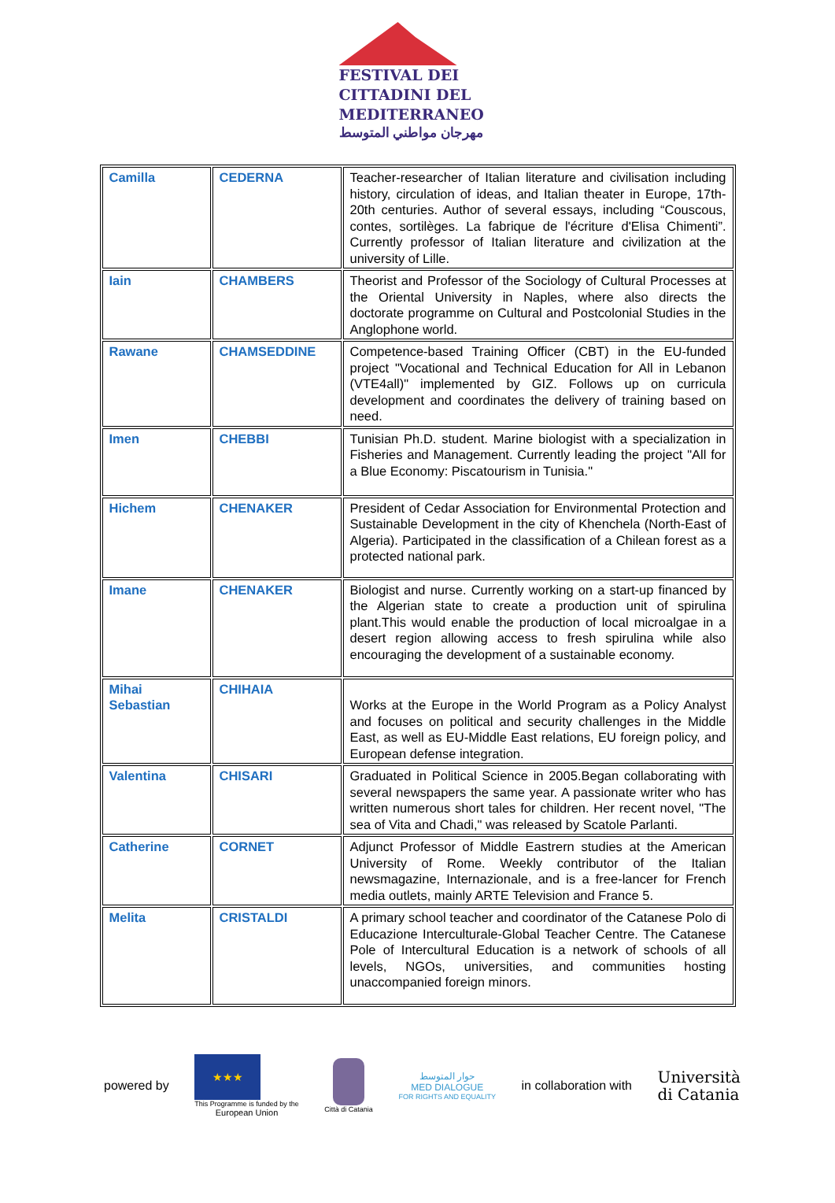FESTIVAL DEI
CITTADINI DEL
MEDITERRANEO
مهرجان مواطني المتوسط
| Camilla | CEDERNA | Teacher-researcher of Italian literature and civilisation including history, circulation of ideas, and Italian theater in Europe, 17th-20th centuries. Author of several essays, including “Couscous, contes, sortilèges. La fabrique de l'écriture d'Elisa Chimenti”. Currently professor of Italian literature and civilization at the university of Lille. |
| Iain | CHAMBERS | Theorist and Professor of the Sociology of Cultural Processes at the Oriental University in Naples, where also directs the doctorate programme on Cultural and Postcolonial Studies in the Anglophone world. |
| Rawane | CHAMSEDDINE | Competence-based Training Officer (CBT) in the EU-funded project "Vocational and Technical Education for All in Lebanon (VTE4all)" implemented by GIZ. Follows up on curricula development and coordinates the delivery of training based on need. |
| Imen | CHEBBI | Tunisian Ph.D. student. Marine biologist with a specialization in Fisheries and Management. Currently leading the project "All for a Blue Economy: Piscatourism in Tunisia." |
| Hichem | CHENAKER | President of Cedar Association for Environmental Protection and Sustainable Development in the city of Khenchela (North-East of Algeria). Participated in the classification of a Chilean forest as a protected national park. |
| Imane | CHENAKER | Biologist and nurse. Currently working on a start-up financed by the Algerian state to create a production unit of spirulina plant.This would enable the production of local microalgae in a desert region allowing access to fresh spirulina while also encouraging the development of a sustainable economy. |
| Mihai Sebastian | CHIHAIA | Works at the Europe in the World Program as a Policy Analyst and focuses on political and security challenges in the Middle East, as well as EU-Middle East relations, EU foreign policy, and European defense integration. |
| Valentina | CHISARI | Graduated in Political Science in 2005.Began collaborating with several newspapers the same year. A passionate writer who has written numerous short tales for children. Her recent novel, "The sea of Vita and Chadi," was released by Scatole Parlanti. |
| Catherine | CORNET | Adjunct Professor of Middle Eastrern studies at the American University of Rome. Weekly contributor of the Italian newsmagazine, Internazionale, and is a free-lancer for French media outlets, mainly ARTE Television and France 5. |
| Melita | CRISTALDI | A primary school teacher and coordinator of the Catanese Polo di Educazione Interculturale-Global Teacher Centre. The Catanese Pole of Intercultural Education is a network of schools of all levels, NGOs, universities, and communities hosting unaccompanied foreign minors. |
powered by
★★★
This Programme is funded by the
European Union
Città di Catania
حوار المتوسط
MED DIALOGUE
FOR RIGHTS AND EQUALITY
in collaboration with
Università
di Catania